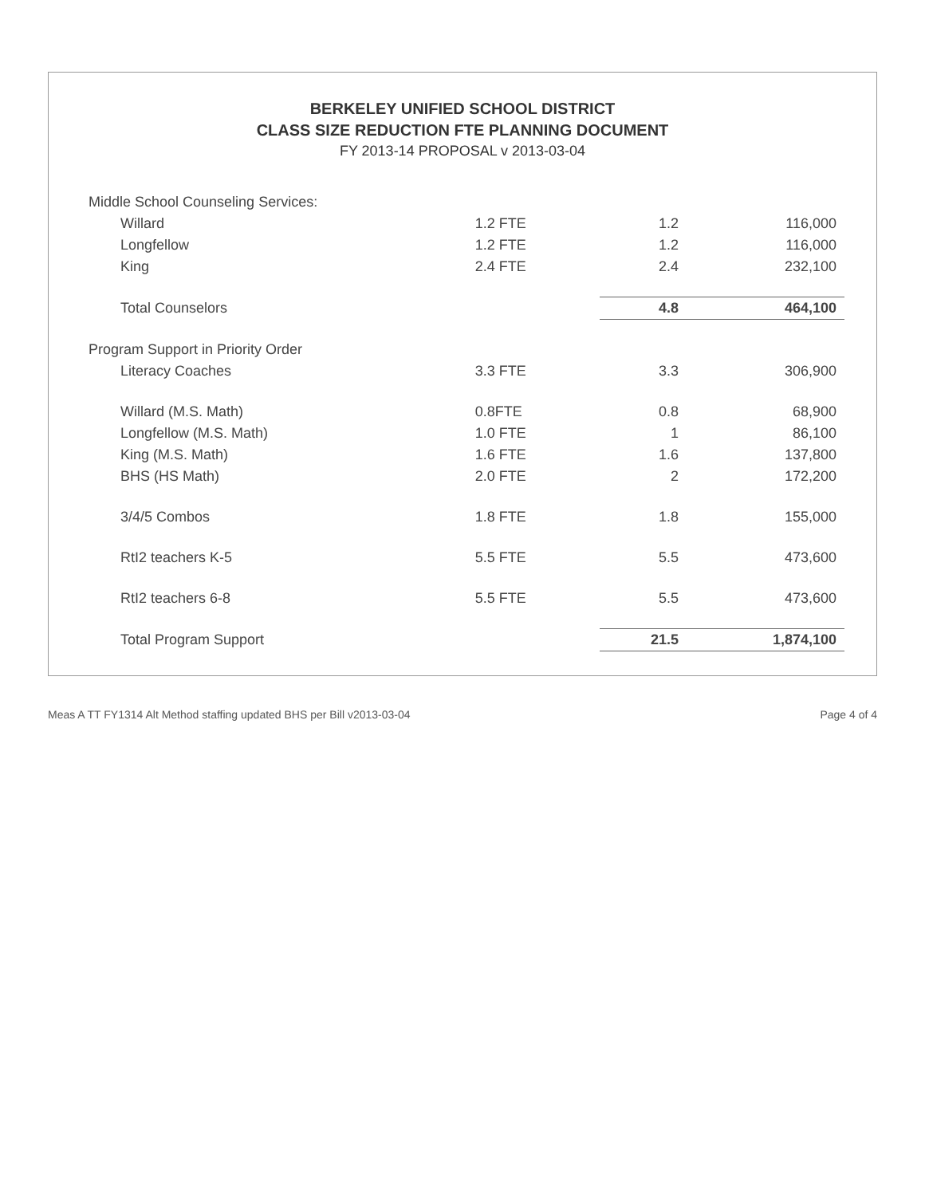BERKELEY UNIFIED SCHOOL DISTRICT
CLASS SIZE REDUCTION FTE PLANNING DOCUMENT
FY 2013-14 PROPOSAL v 2013-03-04
| Middle School Counseling Services: | | | |
| Willard | 1.2 FTE | 1.2 | 116,000 |
| Longfellow | 1.2 FTE | 1.2 | 116,000 |
| King | 2.4 FTE | 2.4 | 232,100 |
| Total Counselors | | 4.8 | 464,100 |
| Program Support in Priority Order | | | |
| Literacy Coaches | 3.3 FTE | 3.3 | 306,900 |
| Willard (M.S. Math) | 0.8FTE | 0.8 | 68,900 |
| Longfellow (M.S. Math) | 1.0 FTE | 1 | 86,100 |
| King (M.S. Math) | 1.6 FTE | 1.6 | 137,800 |
| BHS (HS Math) | 2.0 FTE | 2 | 172,200 |
| 3/4/5 Combos | 1.8 FTE | 1.8 | 155,000 |
| RtI2 teachers K-5 | 5.5 FTE | 5.5 | 473,600 |
| RtI2 teachers 6-8 | 5.5 FTE | 5.5 | 473,600 |
| Total Program Support | | 21.5 | 1,874,100 |
Meas A TT FY1314 Alt Method staffing updated BHS per Bill v2013-03-04 Page 4 of 4